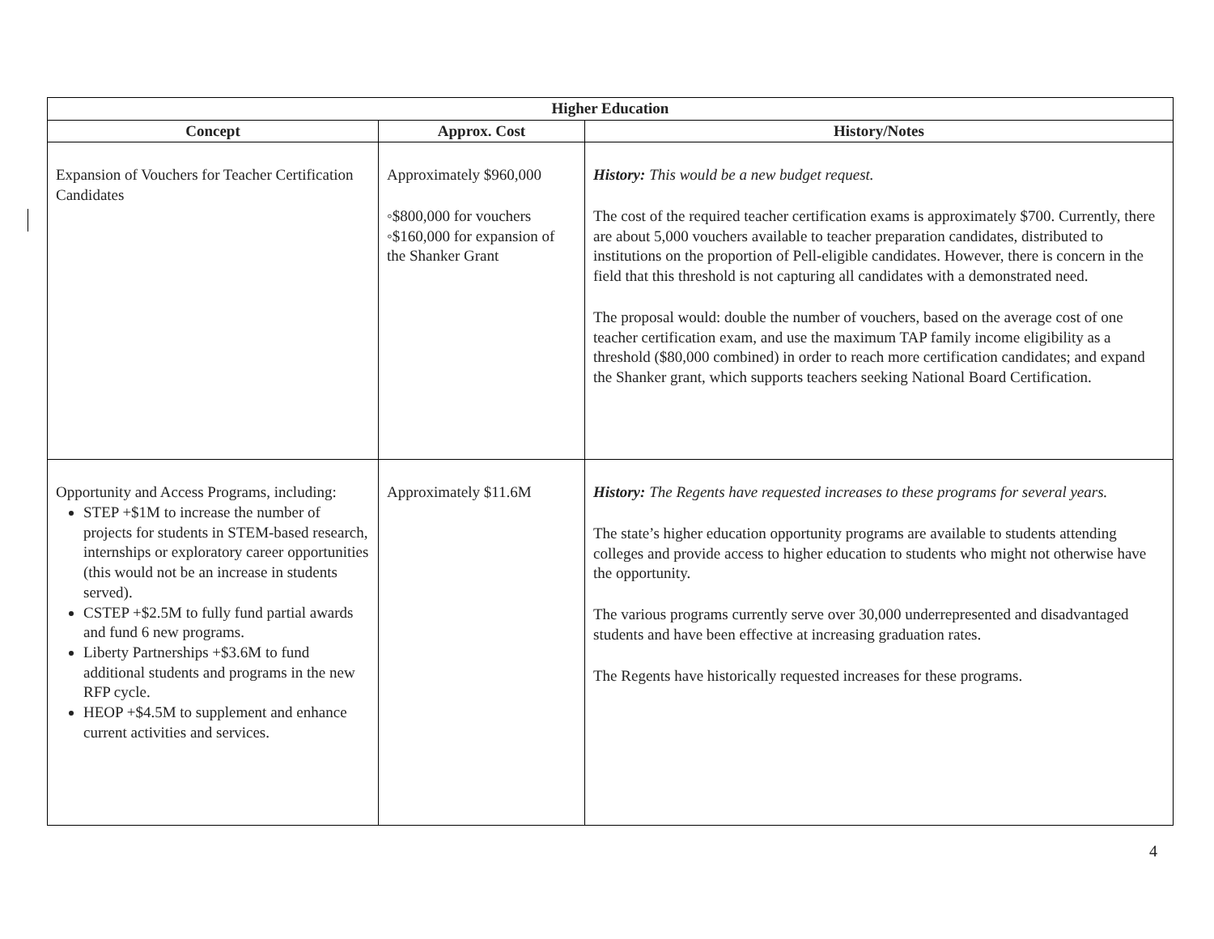| Higher Education | | |
| --- | --- | --- |
| Concept | Approx. Cost | History/Notes |
| Expansion of Vouchers for Teacher Certification Candidates | Approximately $960,000 ◦$800,000 for vouchers ◦$160,000 for expansion of the Shanker Grant | History: This would be a new budget request. The cost of the required teacher certification exams is approximately $700. Currently, there are about 5,000 vouchers available to teacher preparation candidates, distributed to institutions on the proportion of Pell-eligible candidates. However, there is concern in the field that this threshold is not capturing all candidates with a demonstrated need. The proposal would: double the number of vouchers, based on the average cost of one teacher certification exam, and use the maximum TAP family income eligibility as a threshold ($80,000 combined) in order to reach more certification candidates; and expand the Shanker grant, which supports teachers seeking National Board Certification. |
| Opportunity and Access Programs, including: STEP +$1M to increase the number of projects for students in STEM-based research, internships or exploratory career opportunities (this would not be an increase in students served). CSTEP +$2.5M to fully fund partial awards and fund 6 new programs. Liberty Partnerships +$3.6M to fund additional students and programs in the new RFP cycle. HEOP +$4.5M to supplement and enhance current activities and services. | Approximately $11.6M | History: The Regents have requested increases to these programs for several years. The state’s higher education opportunity programs are available to students attending colleges and provide access to higher education to students who might not otherwise have the opportunity. The various programs currently serve over 30,000 underrepresented and disadvantaged students and have been effective at increasing graduation rates. The Regents have historically requested increases for these programs. |
4